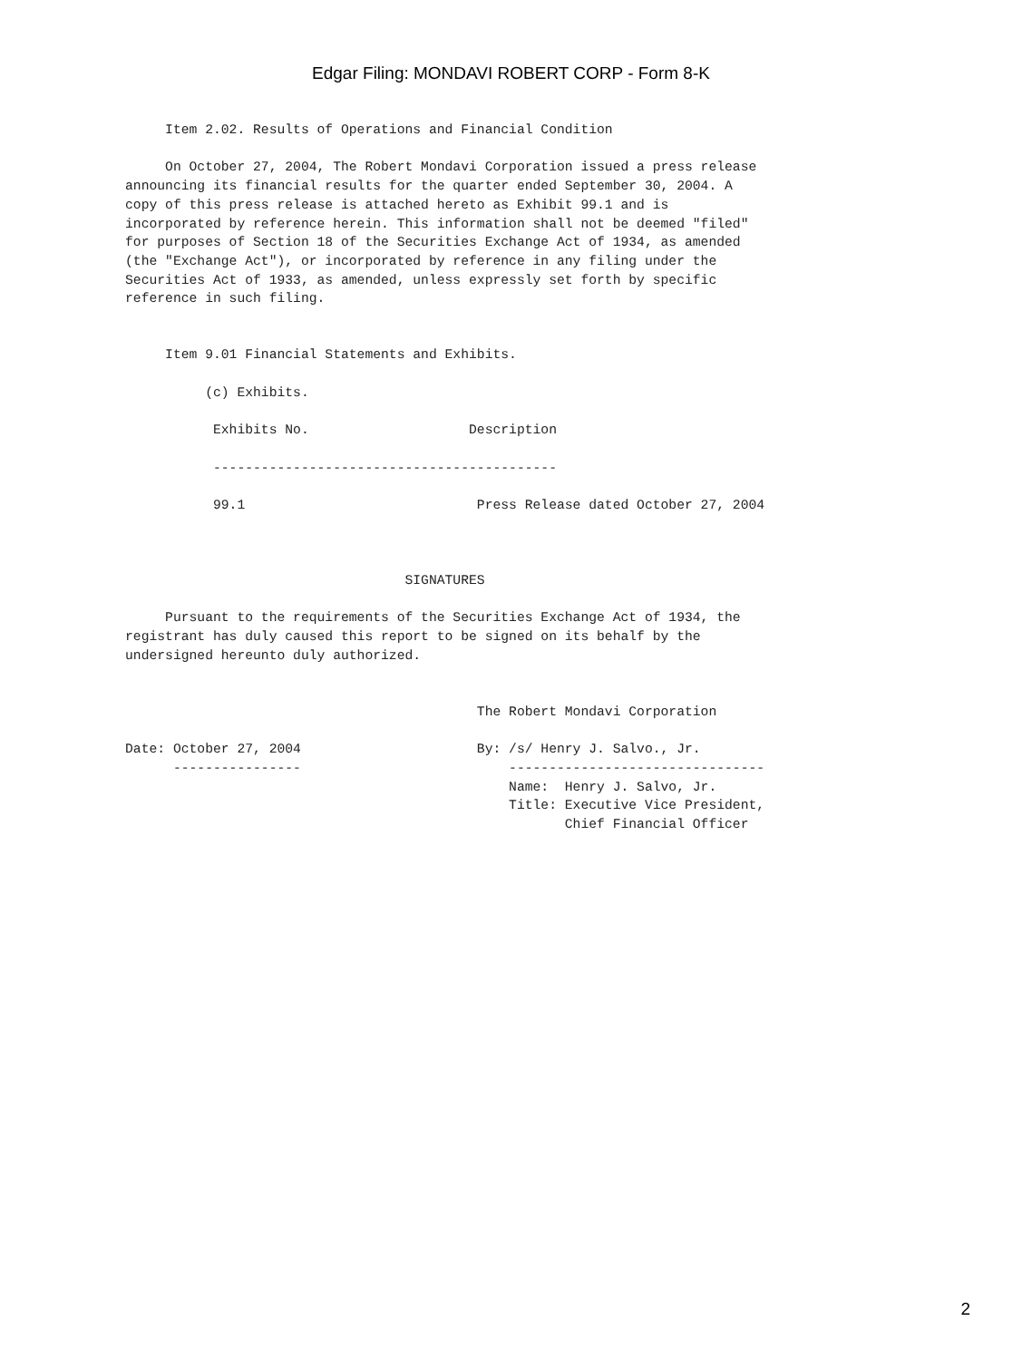Edgar Filing: MONDAVI ROBERT CORP - Form 8-K
     Item 2.02. Results of Operations and Financial Condition

     On October 27, 2004, The Robert Mondavi Corporation issued a press release
announcing its financial results for the quarter ended September 30, 2004. A
copy of this press release is attached hereto as Exhibit 99.1 and is
incorporated by reference herein. This information shall not be deemed "filed"
for purposes of Section 18 of the Securities Exchange Act of 1934, as amended
(the "Exchange Act"), or incorporated by reference in any filing under the
Securities Act of 1933, as amended, unless expressly set forth by specific
reference in such filing.


     Item 9.01 Financial Statements and Exhibits.

          (c) Exhibits.

           Exhibits No.                    Description

           -------------------------------------------

           99.1                             Press Release dated October 27, 2004



                                   SIGNATURES

     Pursuant to the requirements of the Securities Exchange Act of 1934, the
registrant has duly caused this report to be signed on its behalf by the
undersigned hereunto duly authorized.


                                            The Robert Mondavi Corporation

Date: October 27, 2004                      By: /s/ Henry J. Salvo., Jr.
      ----------------                          --------------------------------
                                                Name:  Henry J. Salvo, Jr.
                                                Title: Executive Vice President,
                                                       Chief Financial Officer
2